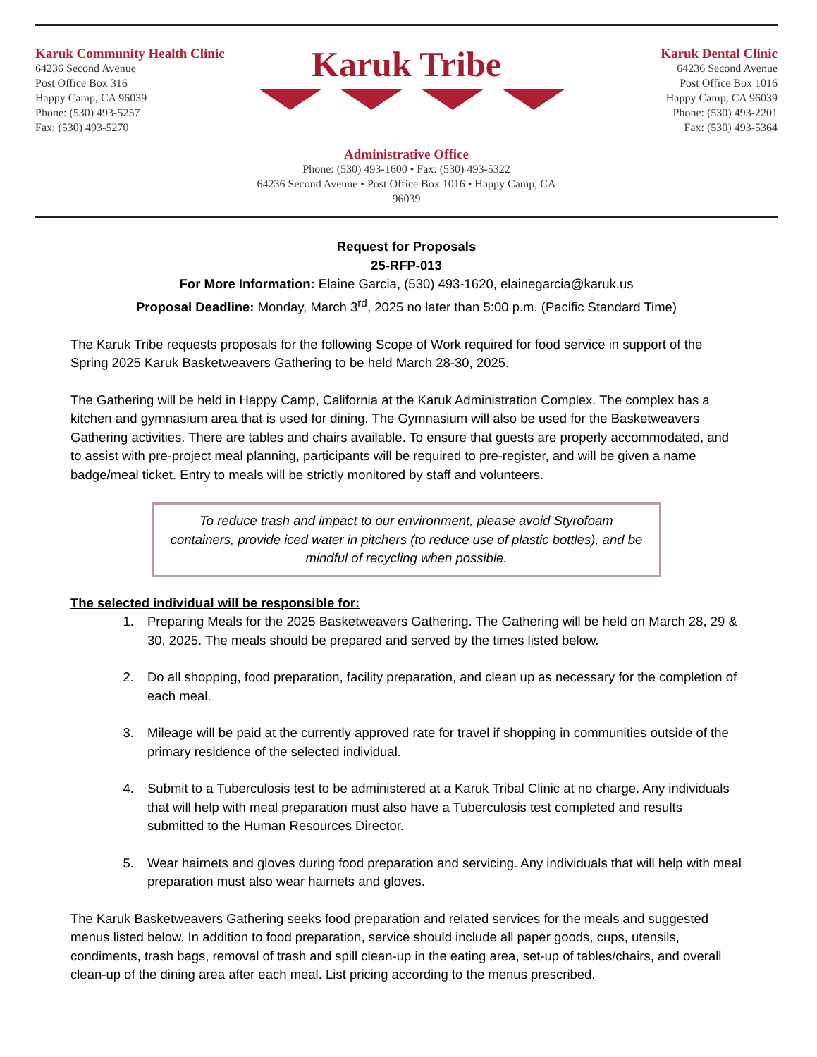Karuk Community Health Clinic
64236 Second Avenue
Post Office Box 316
Happy Camp, CA 96039
Phone: (530) 493-5257
Fax: (530) 493-5270
Karuk Tribe
Administrative Office
Phone: (530) 493-1600 • Fax: (530) 493-5322
64236 Second Avenue • Post Office Box 1016 • Happy Camp, CA 96039
Karuk Dental Clinic
64236 Second Avenue
Post Office Box 1016
Happy Camp, CA 96039
Phone: (530) 493-2201
Fax: (530) 493-5364
Request for Proposals
25-RFP-013
For More Information: Elaine Garcia, (530) 493-1620, elainegarcia@karuk.us
Proposal Deadline: Monday, March 3<sup>rd</sup>, 2025 no later than 5:00 p.m. (Pacific Standard Time)
The Karuk Tribe requests proposals for the following Scope of Work required for food service in support of the Spring 2025 Karuk Basketweavers Gathering to be held March 28-30, 2025.
The Gathering will be held in Happy Camp, California at the Karuk Administration Complex. The complex has a kitchen and gymnasium area that is used for dining. The Gymnasium will also be used for the Basketweavers Gathering activities. There are tables and chairs available. To ensure that guests are properly accommodated, and to assist with pre-project meal planning, participants will be required to pre-register, and will be given a name badge/meal ticket. Entry to meals will be strictly monitored by staff and volunteers.
To reduce trash and impact to our environment, please avoid Styrofoam containers, provide iced water in pitchers (to reduce use of plastic bottles), and be mindful of recycling when possible.
The selected individual will be responsible for:
1. Preparing Meals for the 2025 Basketweavers Gathering. The Gathering will be held on March 28, 29 & 30, 2025. The meals should be prepared and served by the times listed below.
2. Do all shopping, food preparation, facility preparation, and clean up as necessary for the completion of each meal.
3. Mileage will be paid at the currently approved rate for travel if shopping in communities outside of the primary residence of the selected individual.
4. Submit to a Tuberculosis test to be administered at a Karuk Tribal Clinic at no charge. Any individuals that will help with meal preparation must also have a Tuberculosis test completed and results submitted to the Human Resources Director.
5. Wear hairnets and gloves during food preparation and servicing. Any individuals that will help with meal preparation must also wear hairnets and gloves.
The Karuk Basketweavers Gathering seeks food preparation and related services for the meals and suggested menus listed below. In addition to food preparation, service should include all paper goods, cups, utensils, condiments, trash bags, removal of trash and spill clean-up in the eating area, set-up of tables/chairs, and overall clean-up of the dining area after each meal. List pricing according to the menus prescribed.